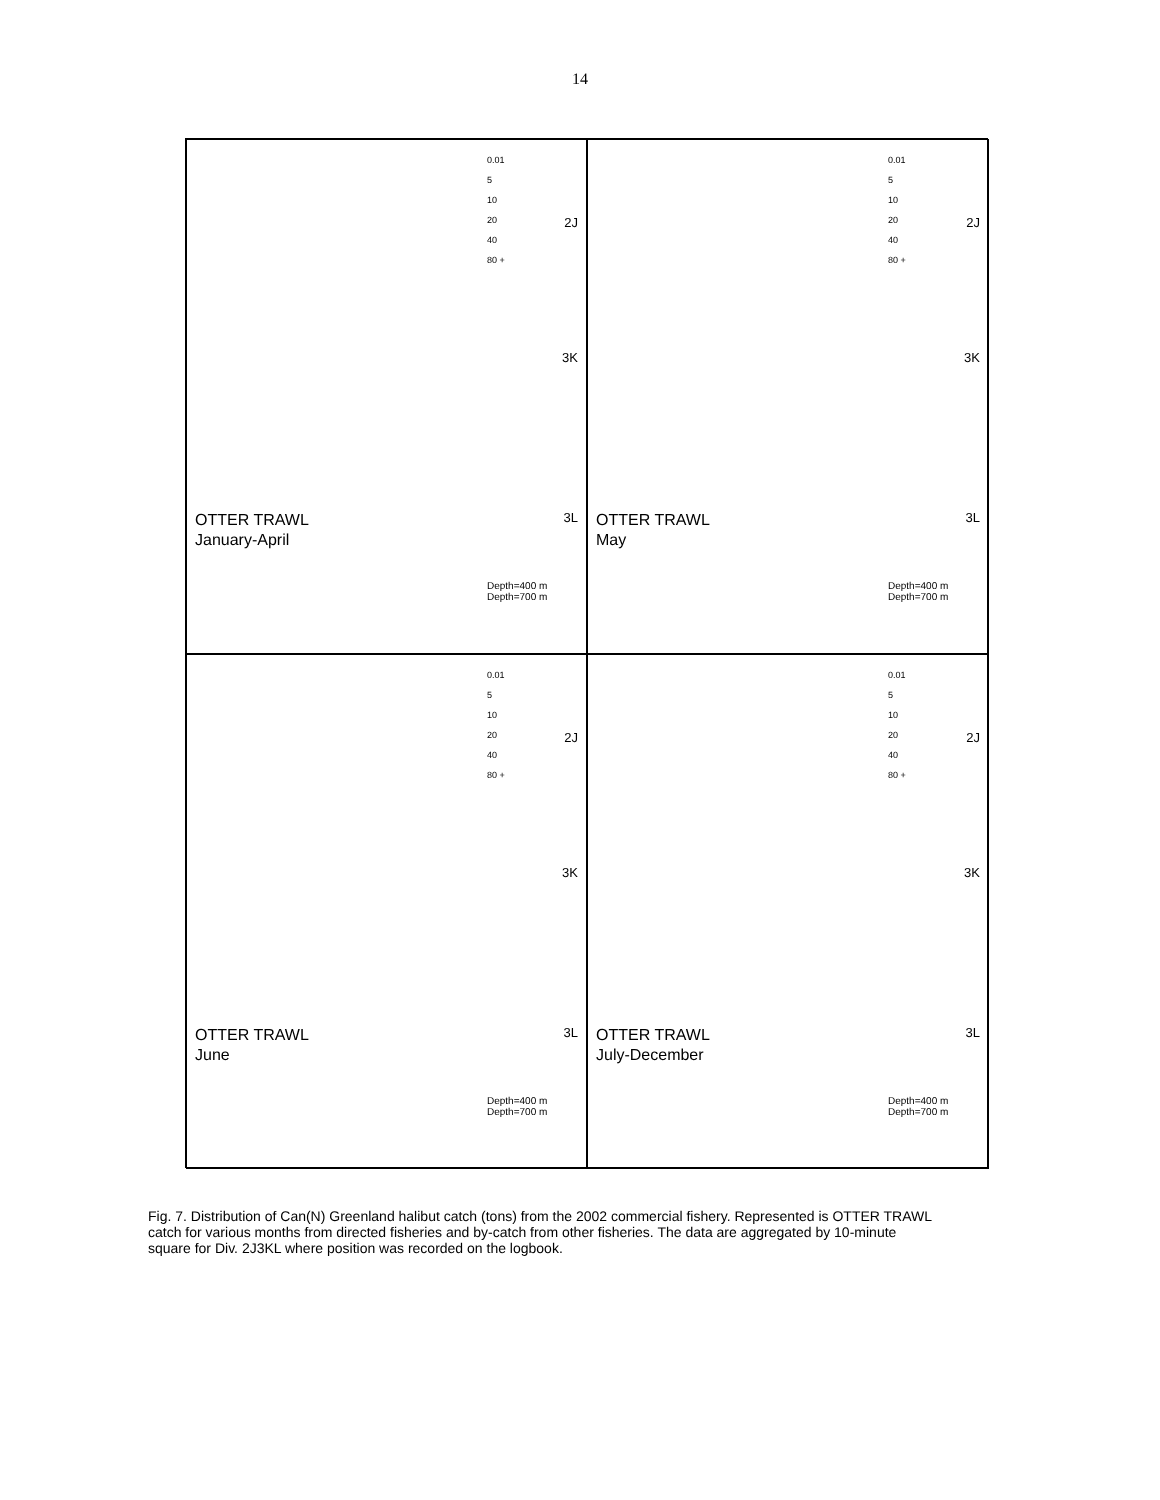14
0.01
5
10
20
40
80 +
2J
3K
3L
OTTER TRAWL
January-April
Depth=400 m
Depth=700 m
0.01
5
10
20
40
80 +
2J
3K
3L
OTTER TRAWL
May
Depth=400 m
Depth=700 m
0.01
5
10
20
40
80 +
2J
3K
3L
OTTER TRAWL
June
Depth=400 m
Depth=700 m
0.01
5
10
20
40
80 +
2J
3K
3L
OTTER TRAWL
July-December
Depth=400 m
Depth=700 m
Fig. 7. Distribution of Can(N) Greenland halibut catch (tons) from the 2002 commercial fishery. Represented is OTTER TRAWL catch for various months from directed fisheries and by-catch from other fisheries. The data are aggregated by 10-minute square for Div. 2J3KL where position was recorded on the logbook.